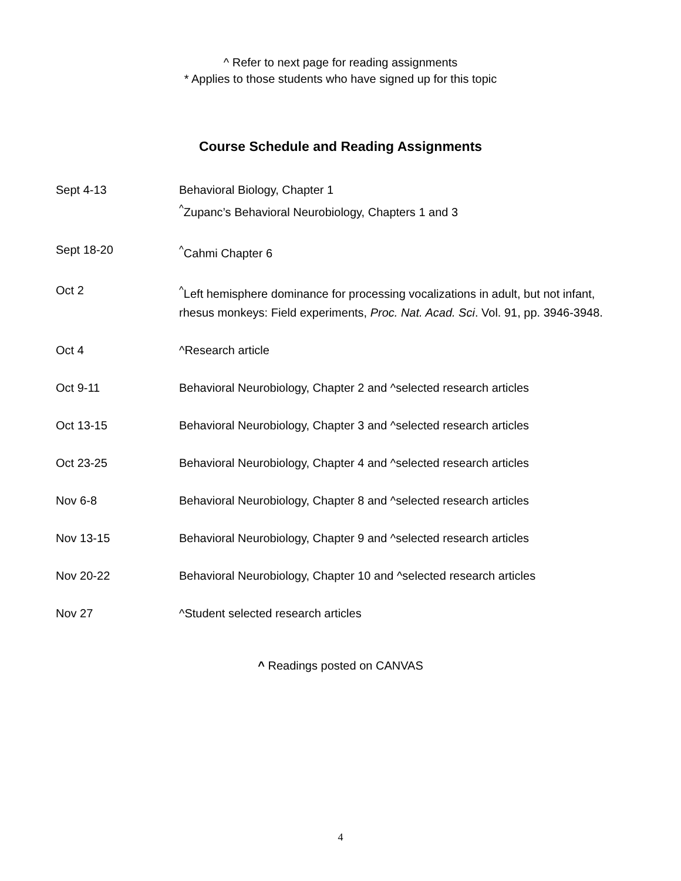^ Refer to next page for reading assignments
* Applies to those students who have signed up for this topic
Course Schedule and Reading Assignments
| Sept 4-13 | Behavioral Biology, Chapter 1 <sup>^</sup>Zupanc’s Behavioral Neurobiology, Chapters 1 and 3 |
| Sept 18-20 | <sup>^</sup>Cahmi Chapter 6 |
| Oct 2 | <sup>^</sup>Left hemisphere dominance for processing vocalizations in adult, but not infant, rhesus monkeys: Field experiments, Proc. Nat. Acad. Sci . Vol. 91, pp. 3946-3948. |
| Oct 4 | ^Research article |
| Oct 9-11 | Behavioral Neurobiology, Chapter 2 and ^selected research articles |
| Oct 13-15 | Behavioral Neurobiology, Chapter 3 and ^selected research articles |
| Oct 23-25 | Behavioral Neurobiology, Chapter 4 and ^selected research articles |
| Nov 6-8 | Behavioral Neurobiology, Chapter 8 and ^selected research articles |
| Nov 13-15 | Behavioral Neurobiology, Chapter 9 and ^selected research articles |
| Nov 20-22 | Behavioral Neurobiology, Chapter 10 and ^selected research articles |
| Nov 27 | ^Student selected research articles |
^ Readings posted on CANVAS
4